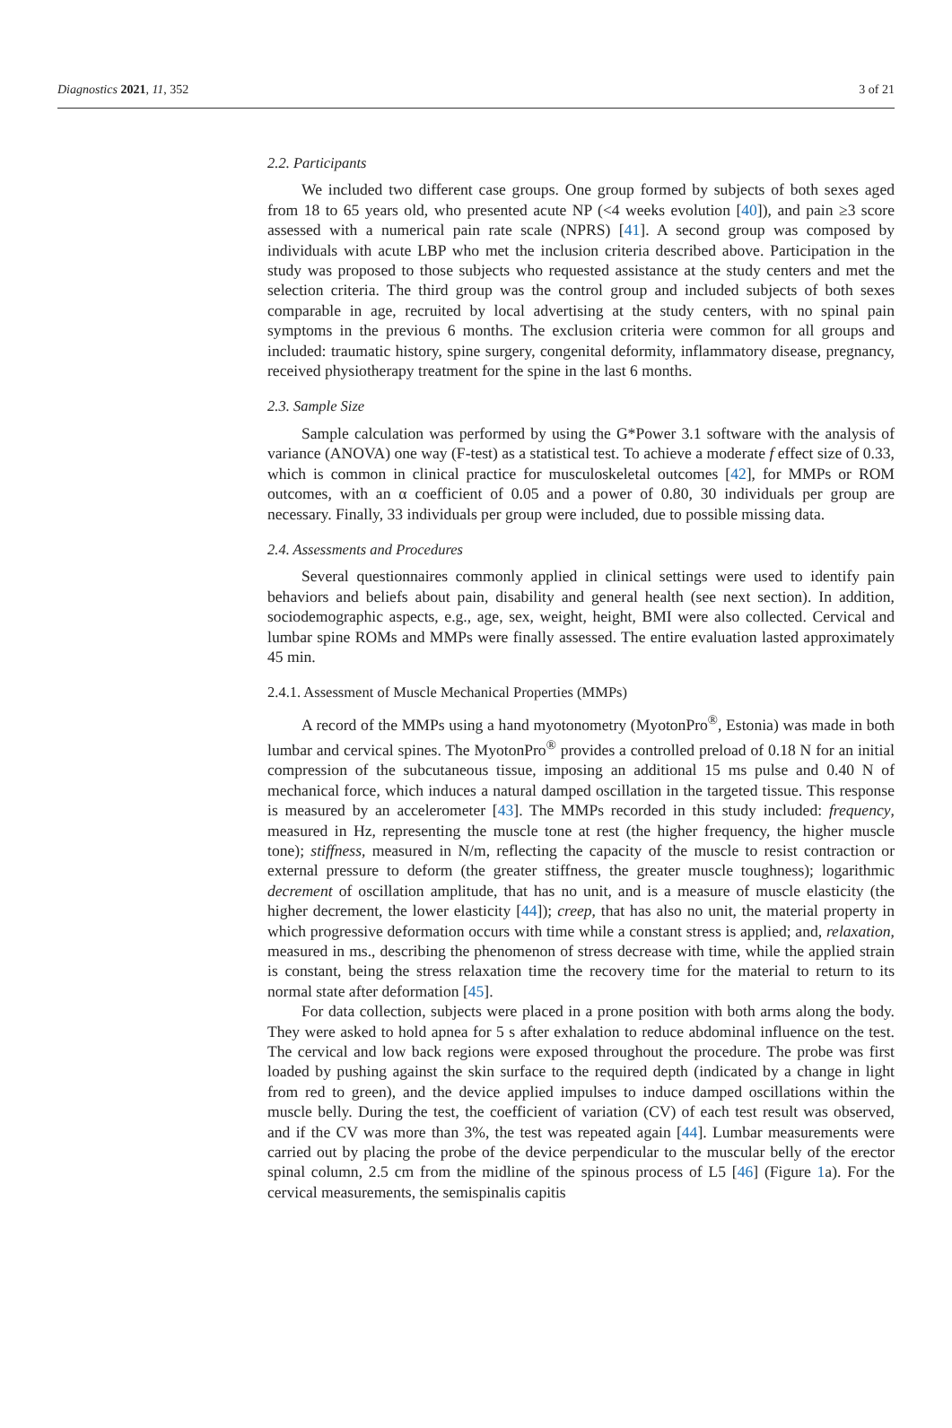Diagnostics 2021, 11, 352 3 of 21
2.2. Participants
We included two different case groups. One group formed by subjects of both sexes aged from 18 to 65 years old, who presented acute NP (<4 weeks evolution [40]), and pain ≥3 score assessed with a numerical pain rate scale (NPRS) [41]. A second group was composed by individuals with acute LBP who met the inclusion criteria described above. Participation in the study was proposed to those subjects who requested assistance at the study centers and met the selection criteria. The third group was the control group and included subjects of both sexes comparable in age, recruited by local advertising at the study centers, with no spinal pain symptoms in the previous 6 months. The exclusion criteria were common for all groups and included: traumatic history, spine surgery, congenital deformity, inflammatory disease, pregnancy, received physiotherapy treatment for the spine in the last 6 months.
2.3. Sample Size
Sample calculation was performed by using the G*Power 3.1 software with the analysis of variance (ANOVA) one way (F-test) as a statistical test. To achieve a moderate f effect size of 0.33, which is common in clinical practice for musculoskeletal outcomes [42], for MMPs or ROM outcomes, with an α coefficient of 0.05 and a power of 0.80, 30 individuals per group are necessary. Finally, 33 individuals per group were included, due to possible missing data.
2.4. Assessments and Procedures
Several questionnaires commonly applied in clinical settings were used to identify pain behaviors and beliefs about pain, disability and general health (see next section). In addition, sociodemographic aspects, e.g., age, sex, weight, height, BMI were also collected. Cervical and lumbar spine ROMs and MMPs were finally assessed. The entire evaluation lasted approximately 45 min.
2.4.1. Assessment of Muscle Mechanical Properties (MMPs)
A record of the MMPs using a hand myotonometry (MyotonPro<sup>®</sup>, Estonia) was made in both lumbar and cervical spines. The MyotonPro<sup>®</sup> provides a controlled preload of 0.18 N for an initial compression of the subcutaneous tissue, imposing an additional 15 ms pulse and 0.40 N of mechanical force, which induces a natural damped oscillation in the targeted tissue. This response is measured by an accelerometer [43]. The MMPs recorded in this study included: frequency, measured in Hz, representing the muscle tone at rest (the higher frequency, the higher muscle tone); stiffness, measured in N/m, reflecting the capacity of the muscle to resist contraction or external pressure to deform (the greater stiffness, the greater muscle toughness); logarithmic decrement of oscillation amplitude, that has no unit, and is a measure of muscle elasticity (the higher decrement, the lower elasticity [44]); creep, that has also no unit, the material property in which progressive deformation occurs with time while a constant stress is applied; and, relaxation, measured in ms., describing the phenomenon of stress decrease with time, while the applied strain is constant, being the stress relaxation time the recovery time for the material to return to its normal state after deformation [45].
For data collection, subjects were placed in a prone position with both arms along the body. They were asked to hold apnea for 5 s after exhalation to reduce abdominal influence on the test. The cervical and low back regions were exposed throughout the procedure. The probe was first loaded by pushing against the skin surface to the required depth (indicated by a change in light from red to green), and the device applied impulses to induce damped oscillations within the muscle belly. During the test, the coefficient of variation (CV) of each test result was observed, and if the CV was more than 3%, the test was repeated again [44]. Lumbar measurements were carried out by placing the probe of the device perpendicular to the muscular belly of the erector spinal column, 2.5 cm from the midline of the spinous process of L5 [46] (Figure 1a). For the cervical measurements, the semispinalis capitis